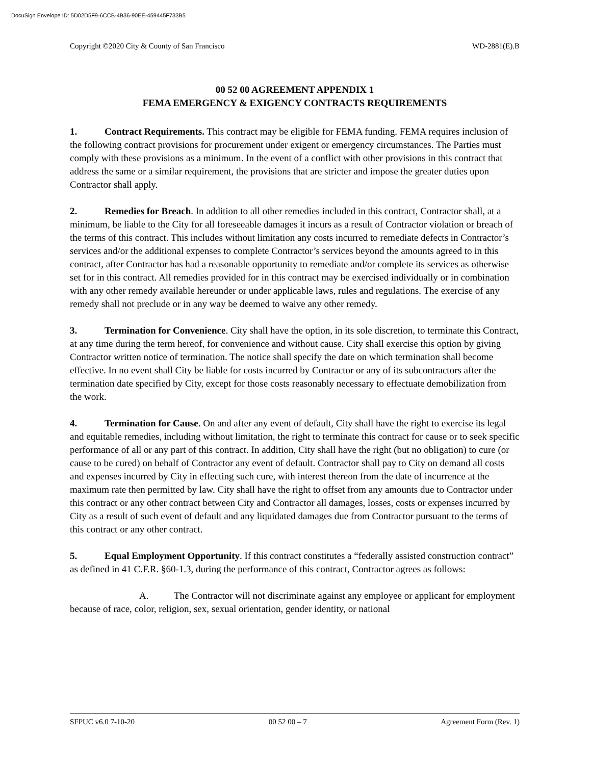DocuSign Envelope ID: 5D02D5F9-6CCB-4B36-90EE-459445F733B5
Copyright ©2020 City & County of San Francisco WD-2881(E).B
00 52 00 AGREEMENT APPENDIX 1
FEMA EMERGENCY & EXIGENCY CONTRACTS REQUIREMENTS
1. Contract Requirements. This contract may be eligible for FEMA funding. FEMA requires inclusion of the following contract provisions for procurement under exigent or emergency circumstances. The Parties must comply with these provisions as a minimum. In the event of a conflict with other provisions in this contract that address the same or a similar requirement, the provisions that are stricter and impose the greater duties upon Contractor shall apply.
2. Remedies for Breach. In addition to all other remedies included in this contract, Contractor shall, at a minimum, be liable to the City for all foreseeable damages it incurs as a result of Contractor violation or breach of the terms of this contract. This includes without limitation any costs incurred to remediate defects in Contractor’s services and/or the additional expenses to complete Contractor’s services beyond the amounts agreed to in this contract, after Contractor has had a reasonable opportunity to remediate and/or complete its services as otherwise set for in this contract. All remedies provided for in this contract may be exercised individually or in combination with any other remedy available hereunder or under applicable laws, rules and regulations. The exercise of any remedy shall not preclude or in any way be deemed to waive any other remedy.
3. Termination for Convenience. City shall have the option, in its sole discretion, to terminate this Contract, at any time during the term hereof, for convenience and without cause. City shall exercise this option by giving Contractor written notice of termination. The notice shall specify the date on which termination shall become effective. In no event shall City be liable for costs incurred by Contractor or any of its subcontractors after the termination date specified by City, except for those costs reasonably necessary to effectuate demobilization from the work.
4. Termination for Cause. On and after any event of default, City shall have the right to exercise its legal and equitable remedies, including without limitation, the right to terminate this contract for cause or to seek specific performance of all or any part of this contract. In addition, City shall have the right (but no obligation) to cure (or cause to be cured) on behalf of Contractor any event of default. Contractor shall pay to City on demand all costs and expenses incurred by City in effecting such cure, with interest thereon from the date of incurrence at the maximum rate then permitted by law. City shall have the right to offset from any amounts due to Contractor under this contract or any other contract between City and Contractor all damages, losses, costs or expenses incurred by City as a result of such event of default and any liquidated damages due from Contractor pursuant to the terms of this contract or any other contract.
5. Equal Employment Opportunity. If this contract constitutes a “federally assisted construction contract” as defined in 41 C.F.R. §60-1.3, during the performance of this contract, Contractor agrees as follows:
A. The Contractor will not discriminate against any employee or applicant for employment because of race, color, religion, sex, sexual orientation, gender identity, or national
SFPUC v6.0 7-10-20 00 52 00 – 7 Agreement Form (Rev. 1)